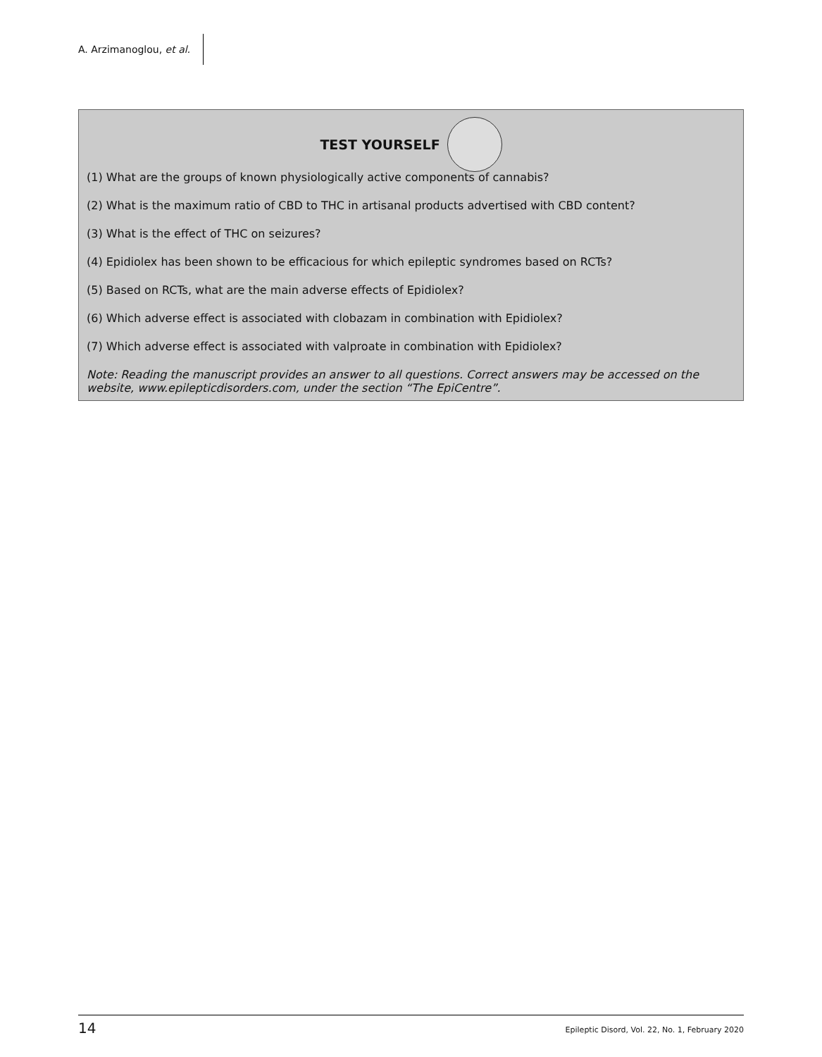A. Arzimanoglou, et al.
TEST YOURSELF
(1) What are the groups of known physiologically active components of cannabis?
(2) What is the maximum ratio of CBD to THC in artisanal products advertised with CBD content?
(3) What is the effect of THC on seizures?
(4) Epidiolex has been shown to be efficacious for which epileptic syndromes based on RCTs?
(5) Based on RCTs, what are the main adverse effects of Epidiolex?
(6) Which adverse effect is associated with clobazam in combination with Epidiolex?
(7) Which adverse effect is associated with valproate in combination with Epidiolex?
Note: Reading the manuscript provides an answer to all questions. Correct answers may be accessed on the website, www.epilepticdisorders.com, under the section “The EpiCentre”.
14 Epileptic Disord, Vol. 22, No. 1, February 2020